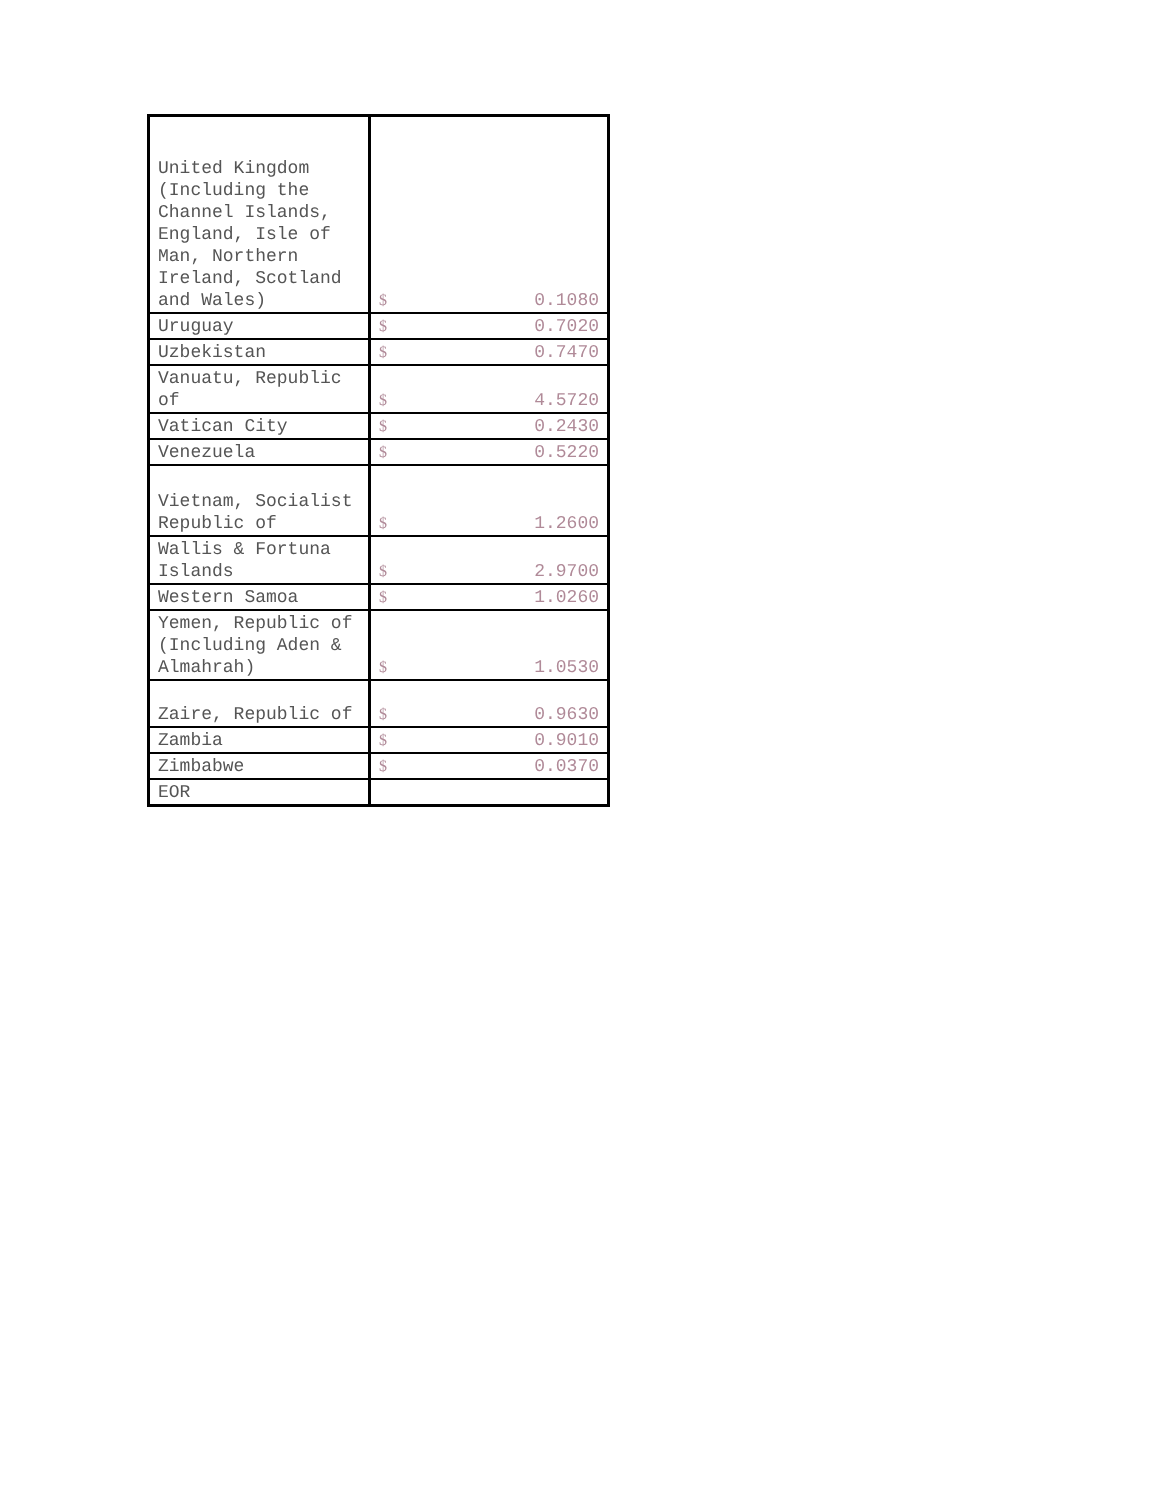| United Kingdom (Including the Channel Islands, England, Isle of Man, Northern Ireland, Scotland and Wales) | $ 0.1080 |
| Uruguay | $ 0.7020 |
| Uzbekistan | $ 0.7470 |
| Vanuatu, Republic of | $ 4.5720 |
| Vatican City | $ 0.2430 |
| Venezuela | $ 0.5220 |
| Vietnam, Socialist Republic of | $ 1.2600 |
| Wallis & Fortuna Islands | $ 2.9700 |
| Western Samoa | $ 1.0260 |
| Yemen, Republic of (Including Aden & Almahrah) | $ 1.0530 |
| Zaire, Republic of | $ 0.9630 |
| Zambia | $ 0.9010 |
| Zimbabwe | $ 0.0370 |
| EOR | |